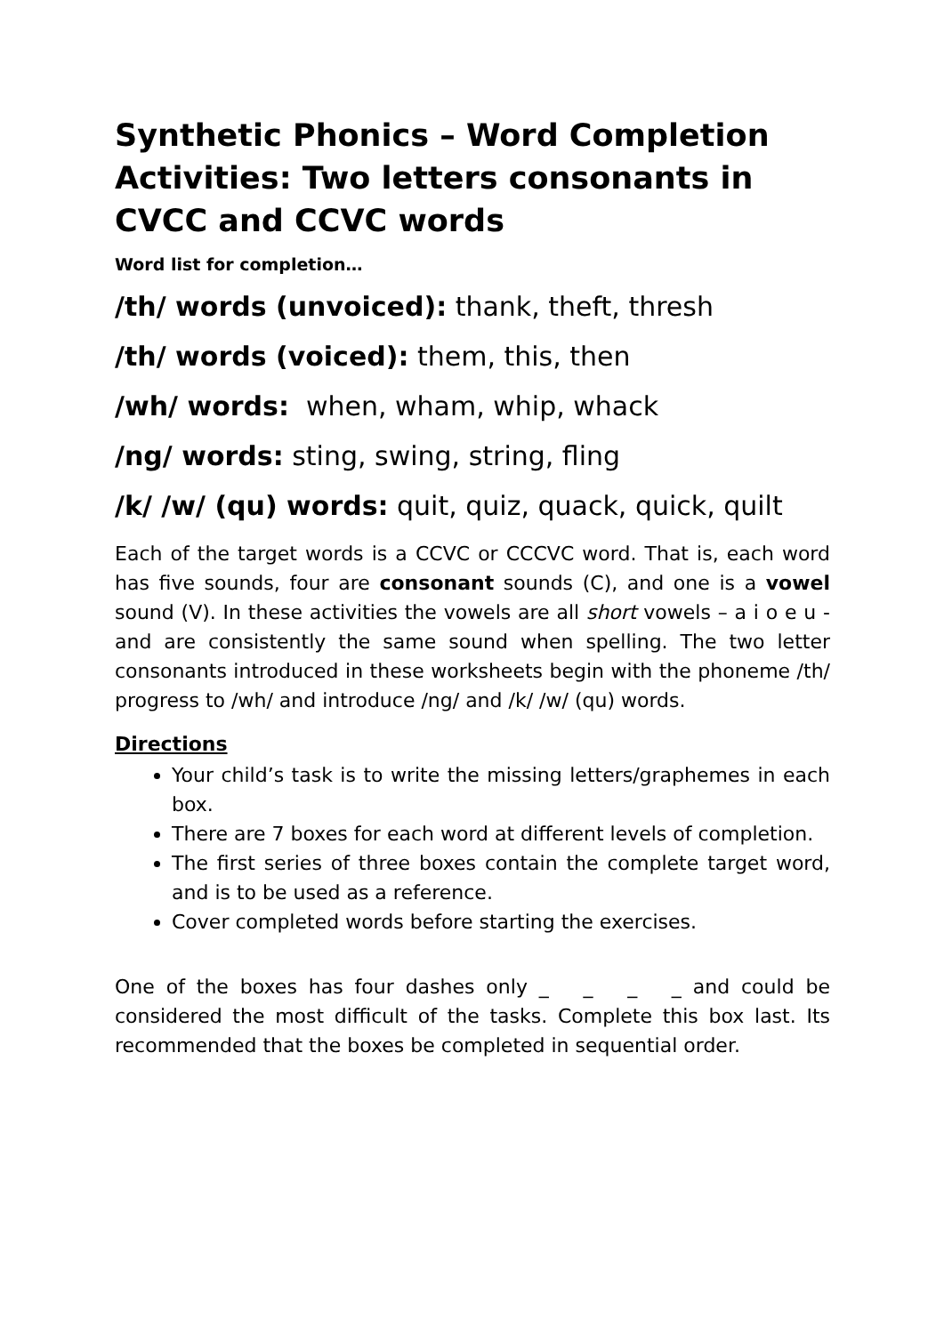Synthetic Phonics – Word Completion Activities: Two letters consonants in CVCC and CCVC words
Word list for completion…
/th/ words (unvoiced): thank, theft, thresh
/th/ words (voiced): them, this, then
/wh/ words: when, wham, whip, whack
/ng/ words: sting, swing, string, fling
/k/ /w/ (qu) words: quit, quiz, quack, quick, quilt
Each of the target words is a CCVC or CCCVC word. That is, each word has five sounds, four are consonant sounds (C), and one is a vowel sound (V). In these activities the vowels are all short vowels – a i o e u - and are consistently the same sound when spelling. The two letter consonants introduced in these worksheets begin with the phoneme /th/ progress to /wh/ and introduce /ng/ and /k/ /w/ (qu) words.
Directions
Your child’s task is to write the missing letters/graphemes in each box.
There are 7 boxes for each word at different levels of completion.
The first series of three boxes contain the complete target word, and is to be used as a reference.
Cover completed words before starting the exercises.
One of the boxes has four dashes only _ _ _ _ and could be considered the most difficult of the tasks. Complete this box last. Its recommended that the boxes be completed in sequential order.